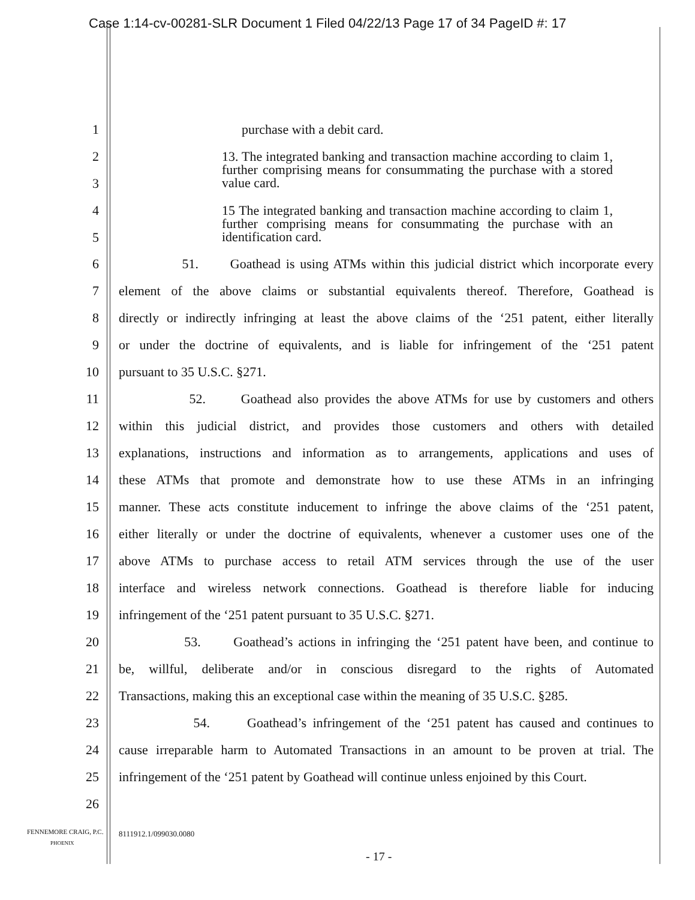Case 1:14-cv-00281-SLR Document 1 Filed 04/22/13 Page 17 of 34 PageID #: 17
1 purchase with a debit card.
2
3
13. The integrated banking and transaction machine according to claim 1, further comprising means for consummating the purchase with a stored value card.
4
5
15 The integrated banking and transaction machine according to claim 1, further comprising means for consummating the purchase with an identification card.
6 51. Goathead is using ATMs within this judicial district which incorporate every
7 element of the above claims or substantial equivalents thereof. Therefore, Goathead is
8 directly or indirectly infringing at least the above claims of the ‘251 patent, either literally
9 or under the doctrine of equivalents, and is liable for infringement of the ‘251 patent
10 pursuant to 35 U.S.C. §271.
11 52. Goathead also provides the above ATMs for use by customers and others
12 within this judicial district, and provides those customers and others with detailed
13 explanations, instructions and information as to arrangements, applications and uses of
14 these ATMs that promote and demonstrate how to use these ATMs in an infringing
15 manner. These acts constitute inducement to infringe the above claims of the ‘251 patent,
16 either literally or under the doctrine of equivalents, whenever a customer uses one of the
17 above ATMs to purchase access to retail ATM services through the use of the user
18 interface and wireless network connections. Goathead is therefore liable for inducing
19 infringement of the ‘251 patent pursuant to 35 U.S.C. §271.
20 53. Goathead’s actions in infringing the ‘251 patent have been, and continue to
21 be, willful, deliberate and/or in conscious disregard to the rights of Automated
22 Transactions, making this an exceptional case within the meaning of 35 U.S.C. §285.
23 54. Goathead’s infringement of the ‘251 patent has caused and continues to
24 cause irreparable harm to Automated Transactions in an amount to be proven at trial. The
25 infringement of the ‘251 patent by Goathead will continue unless enjoined by this Court.
26
FENNEMORE CRAIG, P.C.
PHOENIX
8111912.1/099030.0080
- 17 -